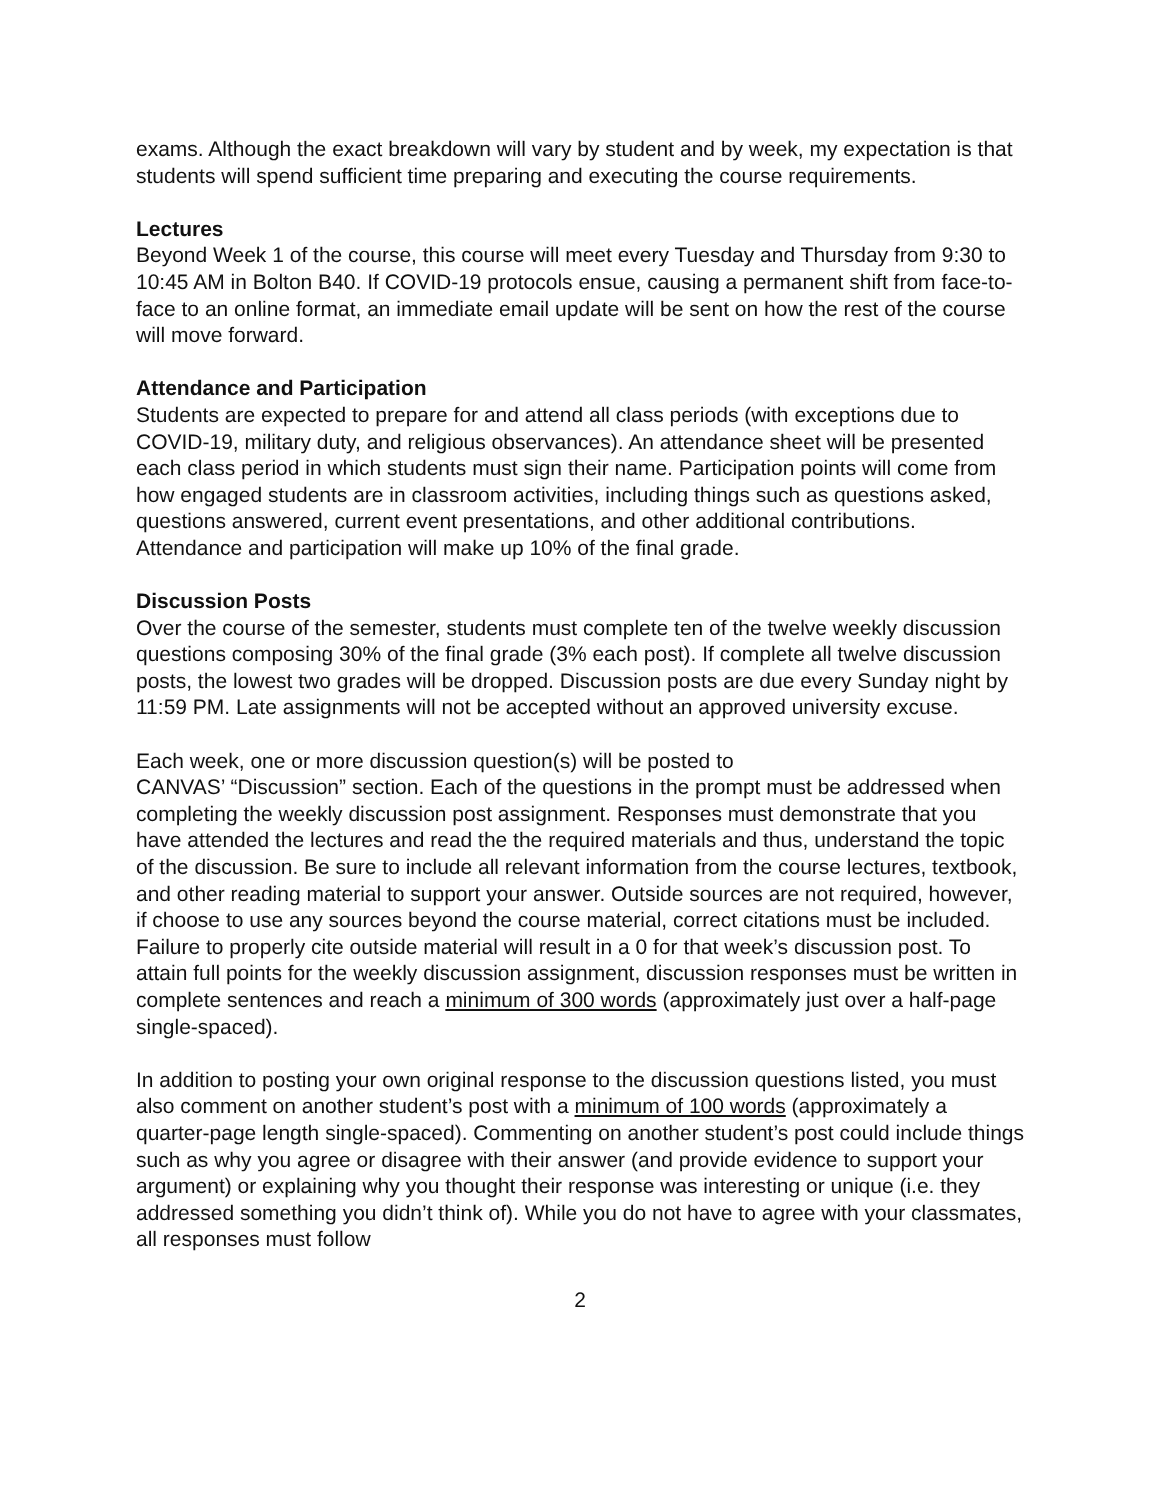exams. Although the exact breakdown will vary by student and by week, my expectation is that students will spend sufficient time preparing and executing the course requirements.
Lectures
Beyond Week 1 of the course, this course will meet every Tuesday and Thursday from 9:30 to 10:45 AM in Bolton B40. If COVID-19 protocols ensue, causing a permanent shift from face-to-face to an online format, an immediate email update will be sent on how the rest of the course will move forward.
Attendance and Participation
Students are expected to prepare for and attend all class periods (with exceptions due to COVID-19, military duty, and religious observances). An attendance sheet will be presented each class period in which students must sign their name. Participation points will come from how engaged students are in classroom activities, including things such as questions asked, questions answered, current event presentations, and other additional contributions. Attendance and participation will make up 10% of the final grade.
Discussion Posts
Over the course of the semester, students must complete ten of the twelve weekly discussion questions composing 30% of the final grade (3% each post). If complete all twelve discussion posts, the lowest two grades will be dropped. Discussion posts are due every Sunday night by 11:59 PM. Late assignments will not be accepted without an approved university excuse.
Each week, one or more discussion question(s) will be posted to
CANVAS’ “Discussion” section. Each of the questions in the prompt must be addressed when completing the weekly discussion post assignment. Responses must demonstrate that you have attended the lectures and read the the required materials and thus, understand the topic of the discussion. Be sure to include all relevant information from the course lectures, textbook, and other reading material to support your answer. Outside sources are not required, however, if choose to use any sources beyond the course material, correct citations must be included. Failure to properly cite outside material will result in a 0 for that week’s discussion post. To attain full points for the weekly discussion assignment, discussion responses must be written in complete sentences and reach a minimum of 300 words (approximately just over a half-page single-spaced).
In addition to posting your own original response to the discussion questions listed, you must also comment on another student’s post with a minimum of 100 words (approximately a quarter-page length single-spaced). Commenting on another student’s post could include things such as why you agree or disagree with their answer (and provide evidence to support your argument) or explaining why you thought their response was interesting or unique (i.e. they addressed something you didn’t think of). While you do not have to agree with your classmates, all responses must follow
2